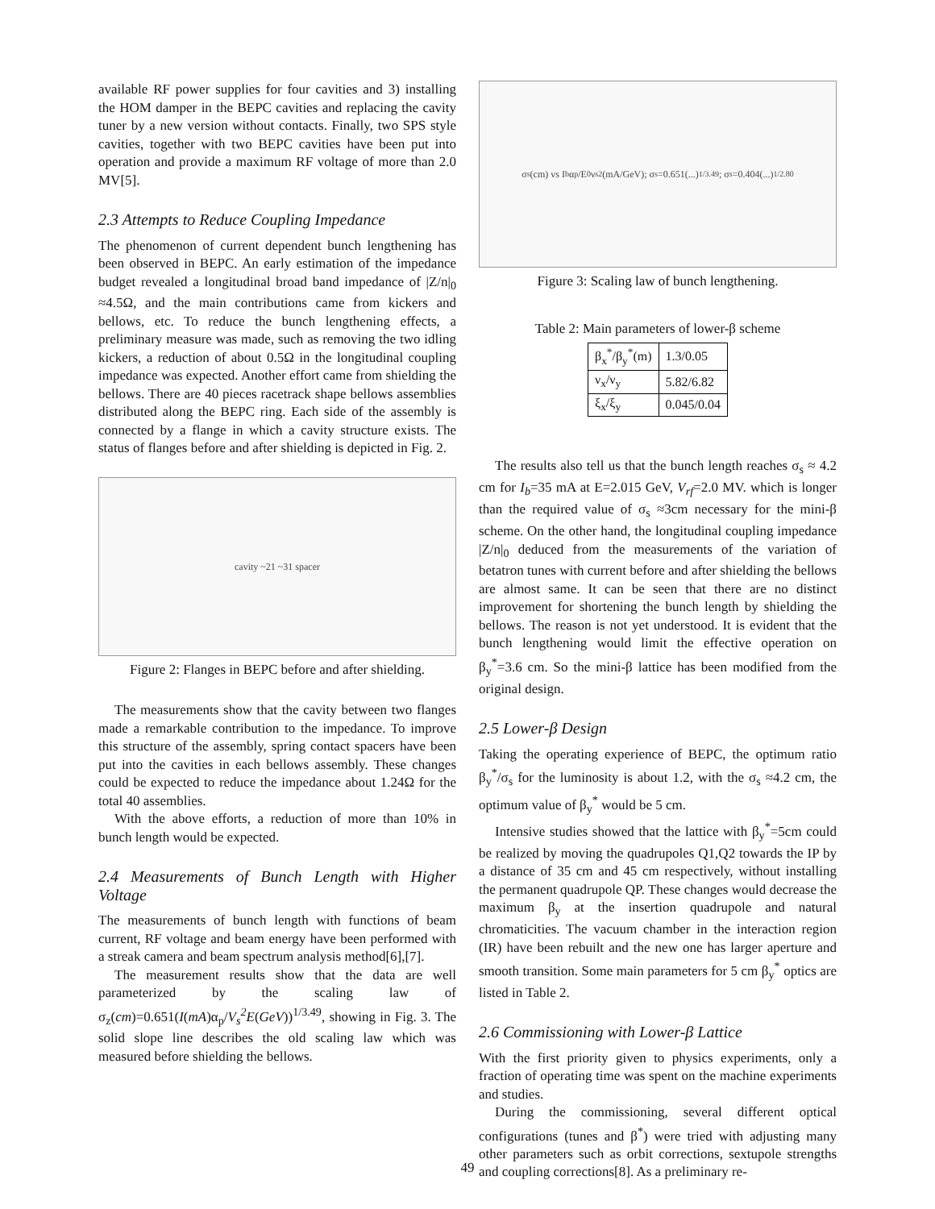available RF power supplies for four cavities and 3) installing the HOM damper in the BEPC cavities and replacing the cavity tuner by a new version without contacts. Finally, two SPS style cavities, together with two BEPC cavities have been put into operation and provide a maximum RF voltage of more than 2.0 MV[5].
2.3 Attempts to Reduce Coupling Impedance
The phenomenon of current dependent bunch lengthening has been observed in BEPC. An early estimation of the impedance budget revealed a longitudinal broad band impedance of |Z/n|<sub>0</sub> ≈4.5Ω, and the main contributions came from kickers and bellows, etc. To reduce the bunch lengthening effects, a preliminary measure was made, such as removing the two idling kickers, a reduction of about 0.5Ω in the longitudinal coupling impedance was expected. Another effort came from shielding the bellows. There are 40 pieces racetrack shape bellows assemblies distributed along the BEPC ring. Each side of the assembly is connected by a flange in which a cavity structure exists. The status of flanges before and after shielding is depicted in Fig. 2.
cavity ~21 ~31 spacer
Figure 2: Flanges in BEPC before and after shielding.
The measurements show that the cavity between two flanges made a remarkable contribution to the impedance. To improve this structure of the assembly, spring contact spacers have been put into the cavities in each bellows assembly. These changes could be expected to reduce the impedance about 1.24Ω for the total 40 assemblies.
With the above efforts, a reduction of more than 10% in bunch length would be expected.
2.4 Measurements of Bunch Length with Higher Voltage
The measurements of bunch length with functions of beam current, RF voltage and beam energy have been performed with a streak camera and beam spectrum analysis method[6],[7].
The measurement results show that the data are well parameterized by the scaling law of σ<sub>z</sub>(cm)=0.651(I(mA)α<sub>p</sub>/V<sub>s</sub><sup>2</sup>E(GeV))<sup>1/3.49</sup>, showing in Fig. 3. The solid slope line describes the old scaling law which was measured before shielding the bellows.
σ<sub>s</sub>(cm) vs I<sub>b</sub>α<sub>p</sub>/E<sub>0</sub>ν<sub>s</sub><sup>2</sup>(mA/GeV); σ<sub>s</sub>=0.651(...)<sup>1/3.49</sup>; σ<sub>s</sub>=0.404(...)<sup>1/2.80</sup>
Figure 3: Scaling law of bunch lengthening.
Table 2: Main parameters of lower-β scheme
| β<sub>x</sub><sup>*</sup>/β<sub>y</sub><sup>*</sup>(m) | 1.3/0.05 |
| ν<sub>x</sub>/ν<sub>y</sub> | 5.82/6.82 |
| ξ<sub>x</sub>/ξ<sub>y</sub> | 0.045/0.04 |
The results also tell us that the bunch length reaches σ<sub>s</sub> ≈ 4.2 cm for I<sub>b</sub>=35 mA at E=2.015 GeV, V<sub>rf</sub>=2.0 MV. which is longer than the required value of σ<sub>s</sub> ≈3cm necessary for the mini-β scheme. On the other hand, the longitudinal coupling impedance |Z/n|<sub>0</sub> deduced from the measurements of the variation of betatron tunes with current before and after shielding the bellows are almost same. It can be seen that there are no distinct improvement for shortening the bunch length by shielding the bellows. The reason is not yet understood. It is evident that the bunch lengthening would limit the effective operation on β<sub>y</sub><sup>*</sup>=3.6 cm. So the mini-β lattice has been modified from the original design.
2.5 Lower-β Design
Taking the operating experience of BEPC, the optimum ratio β<sub>y</sub><sup>*</sup>/σ<sub>s</sub> for the luminosity is about 1.2, with the σ<sub>s</sub> ≈4.2 cm, the optimum value of β<sub>y</sub><sup>*</sup> would be 5 cm.
Intensive studies showed that the lattice with β<sub>y</sub><sup>*</sup>=5cm could be realized by moving the quadrupoles Q1,Q2 towards the IP by a distance of 35 cm and 45 cm respectively, without installing the permanent quadrupole QP. These changes would decrease the maximum β<sub>y</sub> at the insertion quadrupole and natural chromaticities. The vacuum chamber in the interaction region (IR) have been rebuilt and the new one has larger aperture and smooth transition. Some main parameters for 5 cm β<sub>y</sub><sup>*</sup> optics are listed in Table 2.
2.6 Commissioning with Lower-β Lattice
With the first priority given to physics experiments, only a fraction of operating time was spent on the machine experiments and studies.
During the commissioning, several different optical configurations (tunes and β<sup>*</sup>) were tried with adjusting many other parameters such as orbit corrections, sextupole strengths and coupling corrections[8]. As a preliminary re-
49